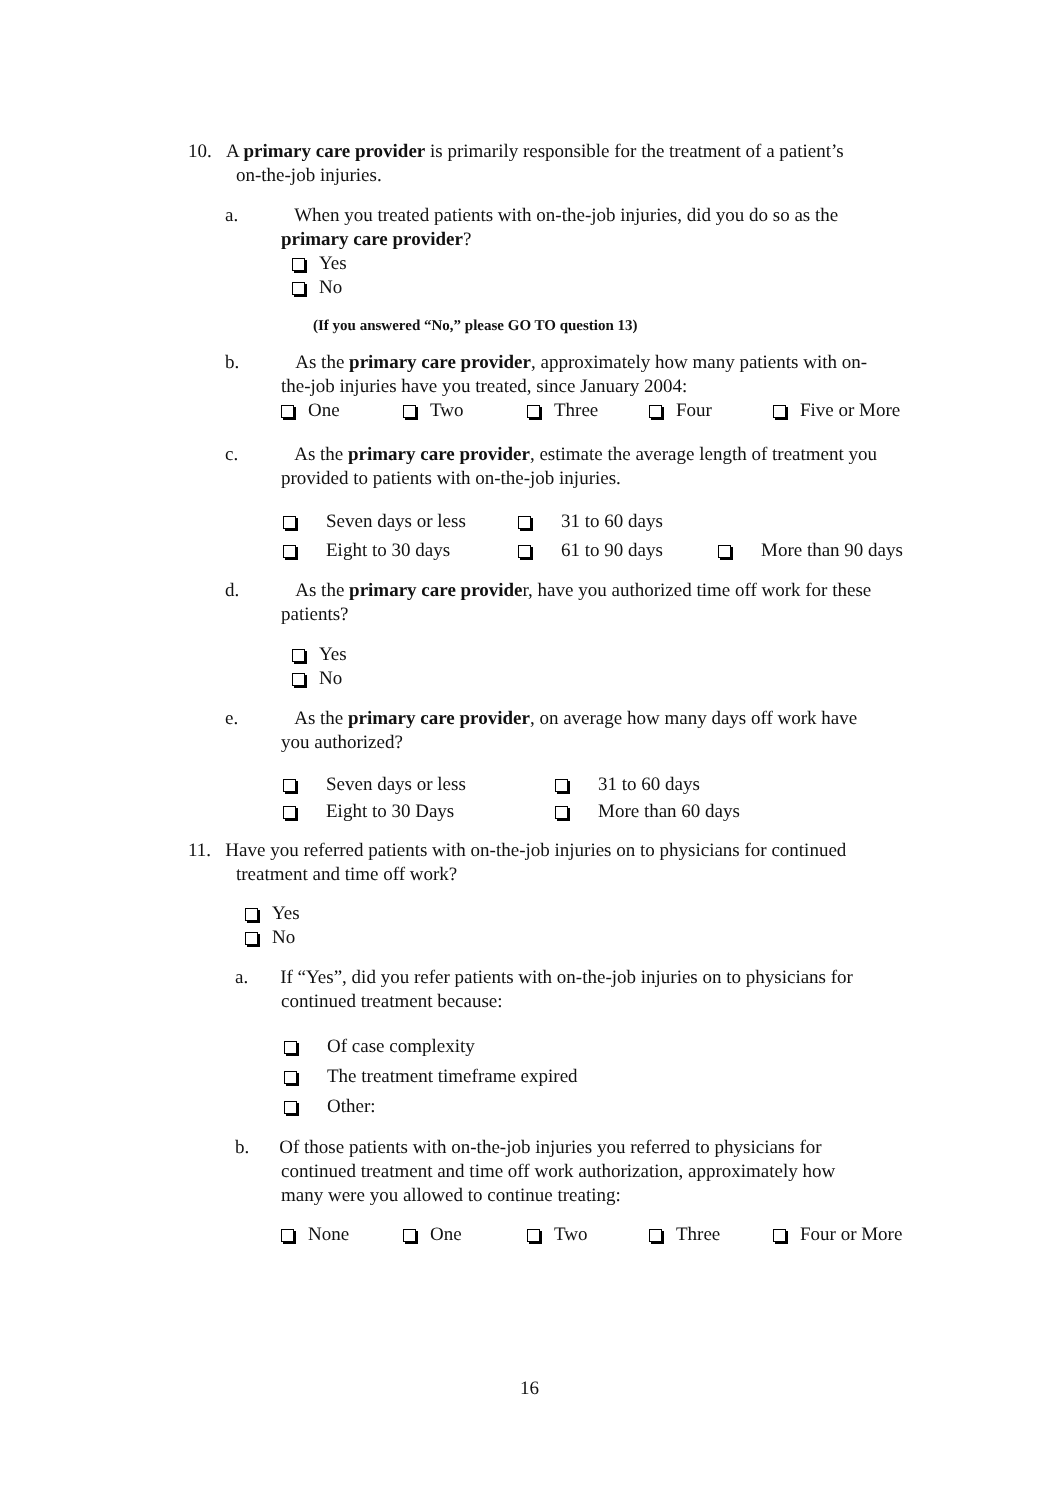10. A primary care provider is primarily responsible for the treatment of a patient’s
on-the-job injuries.
a. When you treated patients with on-the-job injuries, did you do so as the
primary care provider?
Yes
No
(If you answered “No,” please GO TO question 13)
b. As the primary care provider, approximately how many patients with on-
the-job injuries have you treated, since January 2004:
One Two Three Four Five or More
c. As the primary care provider, estimate the average length of treatment you
provided to patients with on-the-job injuries.
Seven days or less 31 to 60 days
Eight to 30 days 61 to 90 days More than 90 days
d. As the primary care provider, have you authorized time off work for these
patients?
Yes
No
e. As the primary care provider, on average how many days off work have
you authorized?
Seven days or less 31 to 60 days
Eight to 30 Days More than 60 days
11. Have you referred patients with on-the-job injuries on to physicians for continued
treatment and time off work?
Yes
No
a. If “Yes”, did you refer patients with on-the-job injuries on to physicians for
continued treatment because:
Of case complexity
The treatment timeframe expired
Other:
b. Of those patients with on-the-job injuries you referred to physicians for
continued treatment and time off work authorization, approximately how
many were you allowed to continue treating:
None One Two Three Four or More
16